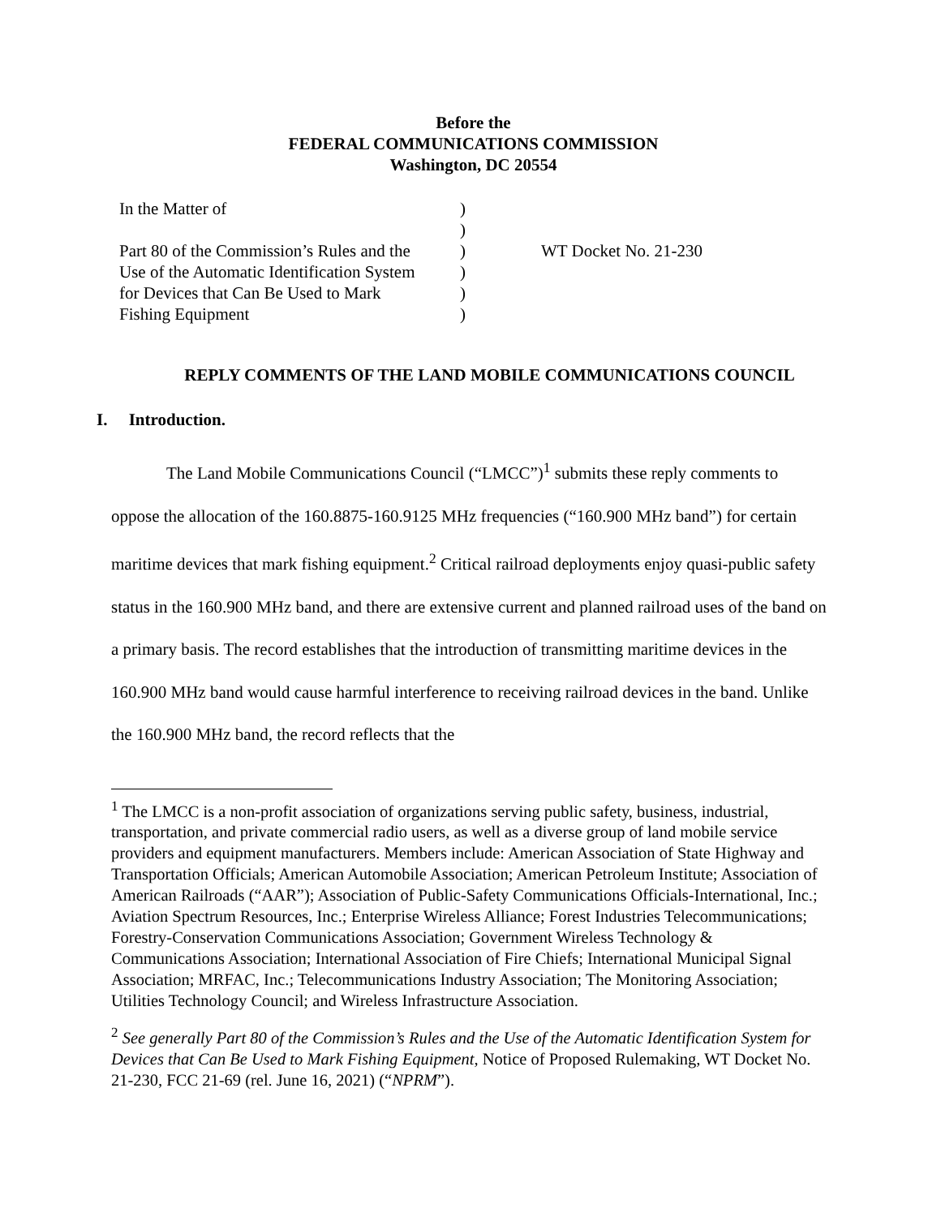Before the
FEDERAL COMMUNICATIONS COMMISSION
Washington, DC 20554
| In the Matter of | ) | |
| | ) | |
| Part 80 of the Commission’s Rules and the | ) | WT Docket No. 21-230 |
| Use of the Automatic Identification System | ) | |
| for Devices that Can Be Used to Mark | ) | |
| Fishing Equipment | ) | |
REPLY COMMENTS OF THE LAND MOBILE COMMUNICATIONS COUNCIL
I. Introduction.
The Land Mobile Communications Council (“LMCC”)<sup>1</sup> submits these reply comments to oppose the allocation of the 160.8875-160.9125 MHz frequencies (“160.900 MHz band”) for certain maritime devices that mark fishing equipment.<sup>2</sup> Critical railroad deployments enjoy quasi-public safety status in the 160.900 MHz band, and there are extensive current and planned railroad uses of the band on a primary basis. The record establishes that the introduction of transmitting maritime devices in the 160.900 MHz band would cause harmful interference to receiving railroad devices in the band. Unlike the 160.900 MHz band, the record reflects that the
<sup>1</sup> The LMCC is a non-profit association of organizations serving public safety, business, industrial, transportation, and private commercial radio users, as well as a diverse group of land mobile service providers and equipment manufacturers. Members include: American Association of State Highway and Transportation Officials; American Automobile Association; American Petroleum Institute; Association of American Railroads (“AAR”); Association of Public-Safety Communications Officials-International, Inc.; Aviation Spectrum Resources, Inc.; Enterprise Wireless Alliance; Forest Industries Telecommunications; Forestry-Conservation Communications Association; Government Wireless Technology & Communications Association; International Association of Fire Chiefs; International Municipal Signal Association; MRFAC, Inc.; Telecommunications Industry Association; The Monitoring Association; Utilities Technology Council; and Wireless Infrastructure Association.
<sup>2</sup> See generally Part 80 of the Commission’s Rules and the Use of the Automatic Identification System for Devices that Can Be Used to Mark Fishing Equipment, Notice of Proposed Rulemaking, WT Docket No. 21-230, FCC 21-69 (rel. June 16, 2021) (“NPRM”).